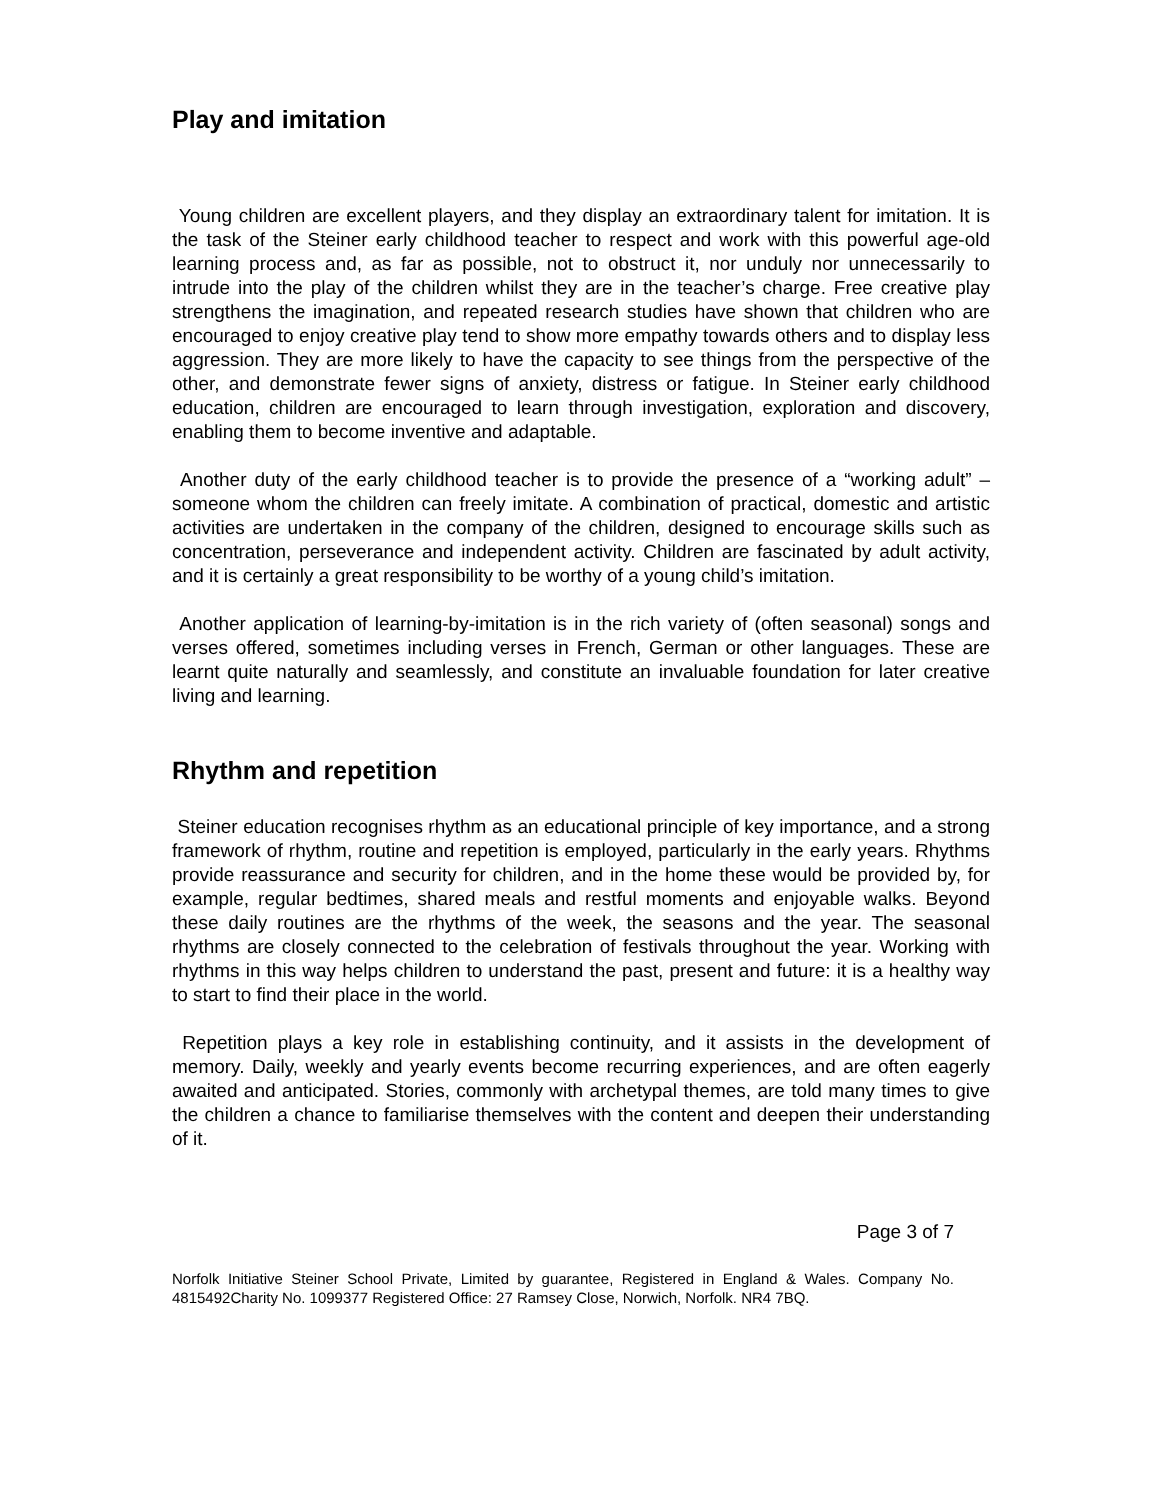Play and imitation
Young children are excellent players, and they display an extraordinary talent for imitation. It is the task of the Steiner early childhood teacher to respect and work with this powerful age-old learning process and, as far as possible, not to obstruct it, nor unduly nor unnecessarily to intrude into the play of the children whilst they are in the teacher’s charge. Free creative play strengthens the imagination, and repeated research studies have shown that children who are encouraged to enjoy creative play tend to show more empathy towards others and to display less aggression. They are more likely to have the capacity to see things from the perspective of the other, and demonstrate fewer signs of anxiety, distress or fatigue. In Steiner early childhood education, children are encouraged to learn through investigation, exploration and discovery, enabling them to become inventive and adaptable.
Another duty of the early childhood teacher is to provide the presence of a “working adult” – someone whom the children can freely imitate. A combination of practical, domestic and artistic activities are undertaken in the company of the children, designed to encourage skills such as concentration, perseverance and independent activity. Children are fascinated by adult activity, and it is certainly a great responsibility to be worthy of a young child’s imitation.
Another application of learning-by-imitation is in the rich variety of (often seasonal) songs and verses offered, sometimes including verses in French, German or other languages. These are learnt quite naturally and seamlessly, and constitute an invaluable foundation for later creative living and learning.
Rhythm and repetition
Steiner education recognises rhythm as an educational principle of key importance, and a strong framework of rhythm, routine and repetition is employed, particularly in the early years. Rhythms provide reassurance and security for children, and in the home these would be provided by, for example, regular bedtimes, shared meals and restful moments and enjoyable walks. Beyond these daily routines are the rhythms of the week, the seasons and the year. The seasonal rhythms are closely connected to the celebration of festivals throughout the year. Working with rhythms in this way helps children to understand the past, present and future: it is a healthy way to start to find their place in the world.
Repetition plays a key role in establishing continuity, and it assists in the development of memory. Daily, weekly and yearly events become recurring experiences, and are often eagerly awaited and anticipated. Stories, commonly with archetypal themes, are told many times to give the children a chance to familiarise themselves with the content and deepen their understanding of it.
Page 3 of 7
Norfolk Initiative Steiner School Private, Limited by guarantee, Registered in England & Wales. Company No. 4815492Charity No. 1099377 Registered Office: 27 Ramsey Close, Norwich, Norfolk. NR4 7BQ.